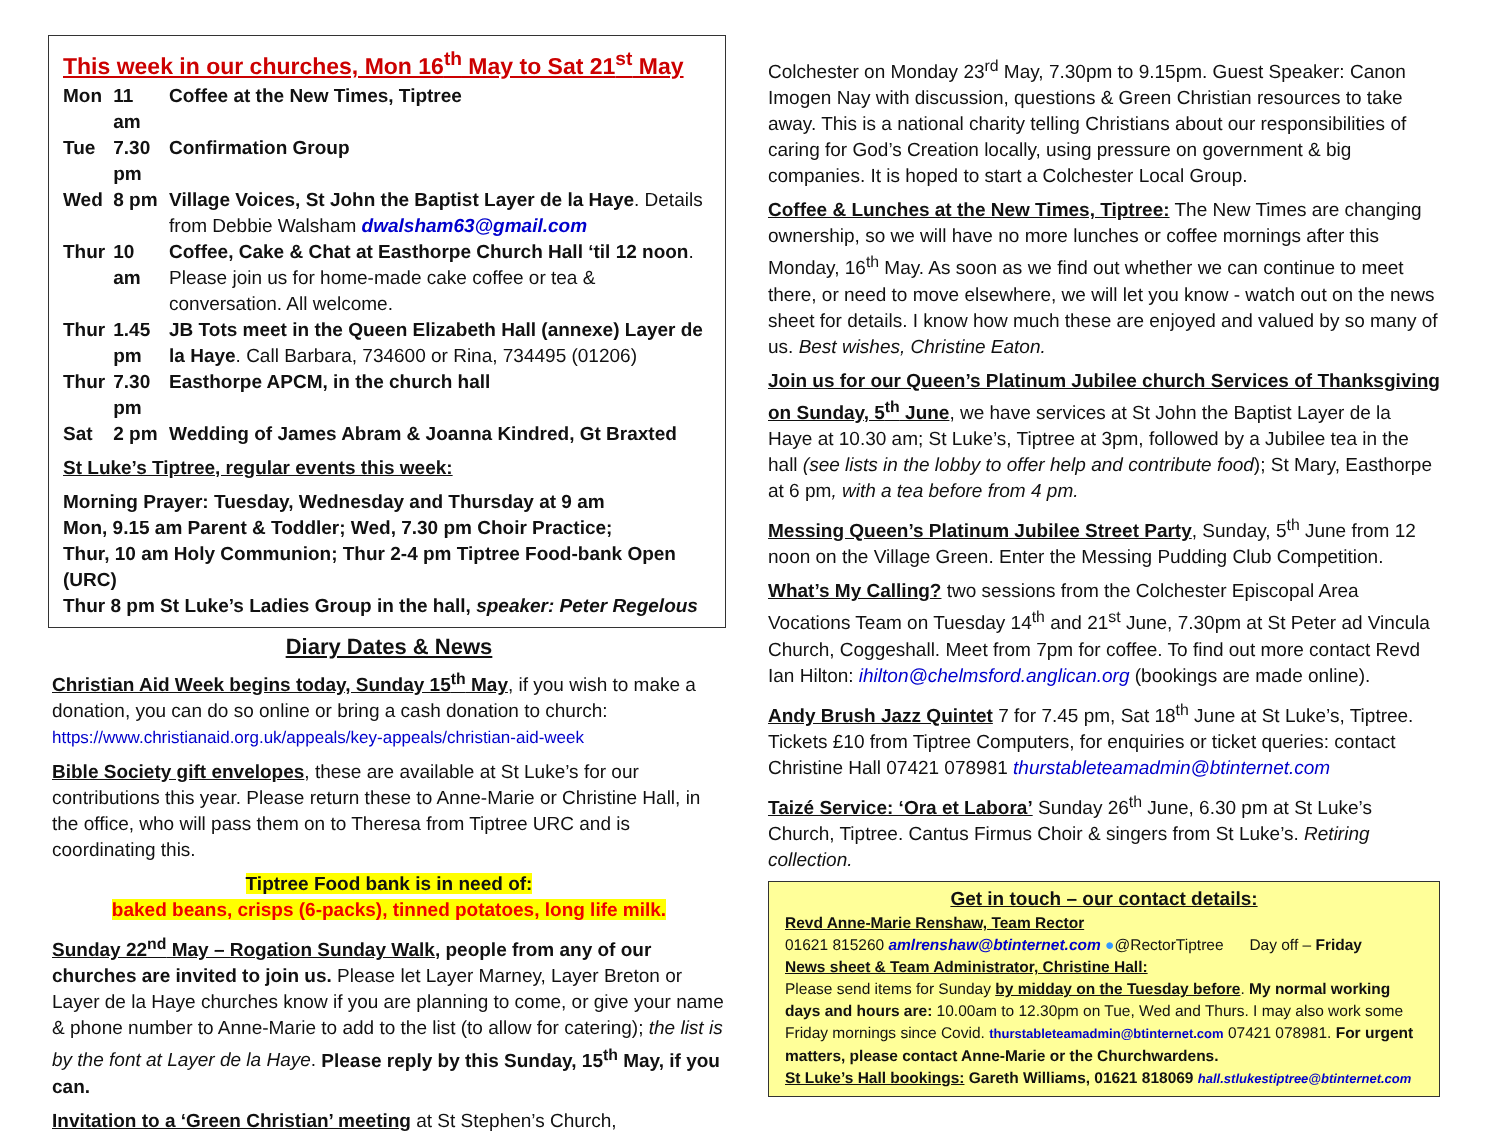This week in our churches, Mon 16<sup>th</sup> May to Sat 21<sup>st</sup> May
| Mon | 11 am | Coffee at the New Times, Tiptree |
| Tue | 7.30 pm | Confirmation Group |
| Wed | 8 pm | Village Voices, St John the Baptist Layer de la Haye . Details from Debbie Walsham dwalsham63@gmail.com |
| Thur | 10 am | Coffee, Cake & Chat at Easthorpe Church Hall ‘til 12 noon . Please join us for home-made cake coffee or tea & conversation. All welcome. |
| Thur | 1.45 pm | JB Tots meet in the Queen Elizabeth Hall (annexe) Layer de la Haye . Call Barbara, 734600 or Rina, 734495 (01206) |
| Thur | 7.30 pm | Easthorpe APCM, in the church hall |
| Sat | 2 pm | Wedding of James Abram & Joanna Kindred, Gt Braxted |
St Luke’s Tiptree, regular events this week:
Morning Prayer: Tuesday, Wednesday and Thursday at 9 am
Mon, 9.15 am Parent & Toddler; Wed, 7.30 pm Choir Practice;
Thur, 10 am Holy Communion; Thur 2-4 pm Tiptree Food-bank Open (URC)
Thur 8 pm St Luke’s Ladies Group in the hall, speaker: Peter Regelous
Diary Dates & News
Christian Aid Week begins today, Sunday 15<sup>th</sup> May, if you wish to make a donation, you can do so online or bring a cash donation to church:
https://www.christianaid.org.uk/appeals/key-appeals/christian-aid-week
Bible Society gift envelopes, these are available at St Luke’s for our contributions this year. Please return these to Anne-Marie or Christine Hall, in the office, who will pass them on to Theresa from Tiptree URC and is coordinating this.
Tiptree Food bank is in need of:
baked beans, crisps (6-packs), tinned potatoes, long life milk.
Sunday 22<sup>nd</sup> May – Rogation Sunday Walk, people from any of our churches are invited to join us. Please let Layer Marney, Layer Breton or Layer de la Haye churches know if you are planning to come, or give your name & phone number to Anne-Marie to add to the list (to allow for catering); the list is by the font at Layer de la Haye. Please reply by this Sunday, 15<sup>th</sup> May, if you can.
Invitation to a ‘Green Christian’ meeting at St Stephen’s Church,
Colchester on Monday 23<sup>rd</sup> May, 7.30pm to 9.15pm. Guest Speaker: Canon Imogen Nay with discussion, questions & Green Christian resources to take away. This is a national charity telling Christians about our responsibilities of caring for God’s Creation locally, using pressure on government & big companies. It is hoped to start a Colchester Local Group.
Coffee & Lunches at the New Times, Tiptree: The New Times are changing ownership, so we will have no more lunches or coffee mornings after this Monday, 16<sup>th</sup> May. As soon as we find out whether we can continue to meet there, or need to move elsewhere, we will let you know - watch out on the news sheet for details. I know how much these are enjoyed and valued by so many of us. Best wishes, Christine Eaton.
Join us for our Queen’s Platinum Jubilee church Services of Thanksgiving on Sunday, 5<sup>th</sup> June, we have services at St John the Baptist Layer de la Haye at 10.30 am; St Luke’s, Tiptree at 3pm, followed by a Jubilee tea in the hall (see lists in the lobby to offer help and contribute food); St Mary, Easthorpe at 6 pm, with a tea before from 4 pm.
Messing Queen’s Platinum Jubilee Street Party, Sunday, 5<sup>th</sup> June from 12 noon on the Village Green. Enter the Messing Pudding Club Competition.
What’s My Calling? two sessions from the Colchester Episcopal Area Vocations Team on Tuesday 14<sup>th</sup> and 21<sup>st</sup> June, 7.30pm at St Peter ad Vincula Church, Coggeshall. Meet from 7pm for coffee. To find out more contact Revd Ian Hilton: ihilton@chelmsford.anglican.org (bookings are made online).
Andy Brush Jazz Quintet 7 for 7.45 pm, Sat 18<sup>th</sup> June at St Luke’s, Tiptree. Tickets £10 from Tiptree Computers, for enquiries or ticket queries: contact Christine Hall 07421 078981 thurstableteamadmin@btinternet.com
Taizé Service: ‘Ora et Labora’ Sunday 26<sup>th</sup> June, 6.30 pm at St Luke’s Church, Tiptree. Cantus Firmus Choir & singers from St Luke’s. Retiring collection.
Get in touch – our contact details:
Revd Anne-Marie Renshaw, Team Rector
01621 815260 amlrenshaw@btinternet.com ●@RectorTiptree Day off – Friday
News sheet & Team Administrator, Christine Hall:
Please send items for Sunday by midday on the Tuesday before. My normal working days and hours are: 10.00am to 12.30pm on Tue, Wed and Thurs. I may also work some Friday mornings since Covid. thurstableteamadmin@btinternet.com 07421 078981. For urgent matters, please contact Anne-Marie or the Churchwardens.
St Luke’s Hall bookings: Gareth Williams, 01621 818069 hall.stlukestiptree@btinternet.com